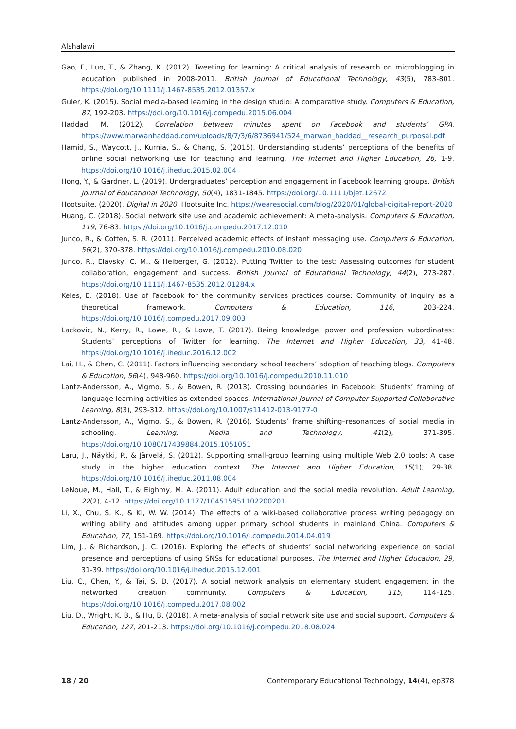Alshalawi
Gao, F., Luo, T., & Zhang, K. (2012). Tweeting for learning: A critical analysis of research on microblogging in education published in 2008-2011. British Journal of Educational Technology, 43(5), 783-801. https://doi.org/10.1111/j.1467-8535.2012.01357.x
Guler, K. (2015). Social media-based learning in the design studio: A comparative study. Computers & Education, 87, 192-203. https://doi.org/10.1016/j.compedu.2015.06.004
Haddad, M. (2012). Correlation between minutes spent on Facebook and students’ GPA. https://www.marwanhaddad.com/uploads/8/7/3/6/8736941/524_marwan_haddad__research_purposal.pdf
Hamid, S., Waycott, J., Kurnia, S., & Chang, S. (2015). Understanding students’ perceptions of the benefits of online social networking use for teaching and learning. The Internet and Higher Education, 26, 1-9. https://doi.org/10.1016/j.iheduc.2015.02.004
Hong, Y., & Gardner, L. (2019). Undergraduates’ perception and engagement in Facebook learning groups. British Journal of Educational Technology, 50(4), 1831-1845. https://doi.org/10.1111/bjet.12672
Hootsuite. (2020). Digital in 2020. Hootsuite Inc. https://wearesocial.com/blog/2020/01/global-digital-report-2020
Huang, C. (2018). Social network site use and academic achievement: A meta-analysis. Computers & Education, 119, 76-83. https://doi.org/10.1016/j.compedu.2017.12.010
Junco, R., & Cotten, S. R. (2011). Perceived academic effects of instant messaging use. Computers & Education, 56(2), 370-378. https://doi.org/10.1016/j.compedu.2010.08.020
Junco, R., Elavsky, C. M., & Heiberger, G. (2012). Putting Twitter to the test: Assessing outcomes for student collaboration, engagement and success. British Journal of Educational Technology, 44(2), 273-287. https://doi.org/10.1111/j.1467-8535.2012.01284.x
Keles, E. (2018). Use of Facebook for the community services practices course: Community of inquiry as a theoretical framework. Computers & Education, 116, 203-224. https://doi.org/10.1016/j.compedu.2017.09.003
Lackovic, N., Kerry, R., Lowe, R., & Lowe, T. (2017). Being knowledge, power and profession subordinates: Students’ perceptions of Twitter for learning. The Internet and Higher Education, 33, 41-48. https://doi.org/10.1016/j.iheduc.2016.12.002
Lai, H., & Chen, C. (2011). Factors influencing secondary school teachers’ adoption of teaching blogs. Computers & Education, 56(4), 948-960. https://doi.org/10.1016/j.compedu.2010.11.010
Lantz-Andersson, A., Vigmo, S., & Bowen, R. (2013). Crossing boundaries in Facebook: Students’ framing of language learning activities as extended spaces. International Journal of Computer-Supported Collaborative Learning, 8(3), 293-312. https://doi.org/10.1007/s11412-013-9177-0
Lantz-Andersson, A., Vigmo, S., & Bowen, R. (2016). Students’ frame shifting–resonances of social media in schooling. Learning, Media and Technology, 41(2), 371-395. https://doi.org/10.1080/17439884.2015.1051051
Laru, J., Näykki, P., & Järvelä, S. (2012). Supporting small-group learning using multiple Web 2.0 tools: A case study in the higher education context. The Internet and Higher Education, 15(1), 29-38. https://doi.org/10.1016/j.iheduc.2011.08.004
LeNoue, M., Hall, T., & Eighmy, M. A. (2011). Adult education and the social media revolution. Adult Learning, 22(2), 4-12. https://doi.org/10.1177/104515951102200201
Li, X., Chu, S. K., & Ki, W. W. (2014). The effects of a wiki-based collaborative process writing pedagogy on writing ability and attitudes among upper primary school students in mainland China. Computers & Education, 77, 151-169. https://doi.org/10.1016/j.compedu.2014.04.019
Lim, J., & Richardson, J. C. (2016). Exploring the effects of students’ social networking experience on social presence and perceptions of using SNSs for educational purposes. The Internet and Higher Education, 29, 31-39. https://doi.org/10.1016/j.iheduc.2015.12.001
Liu, C., Chen, Y., & Tai, S. D. (2017). A social network analysis on elementary student engagement in the networked creation community. Computers & Education, 115, 114-125. https://doi.org/10.1016/j.compedu.2017.08.002
Liu, D., Wright, K. B., & Hu, B. (2018). A meta-analysis of social network site use and social support. Computers & Education, 127, 201-213. https://doi.org/10.1016/j.compedu.2018.08.024
18 / 20 Contemporary Educational Technology, 14(4), ep378